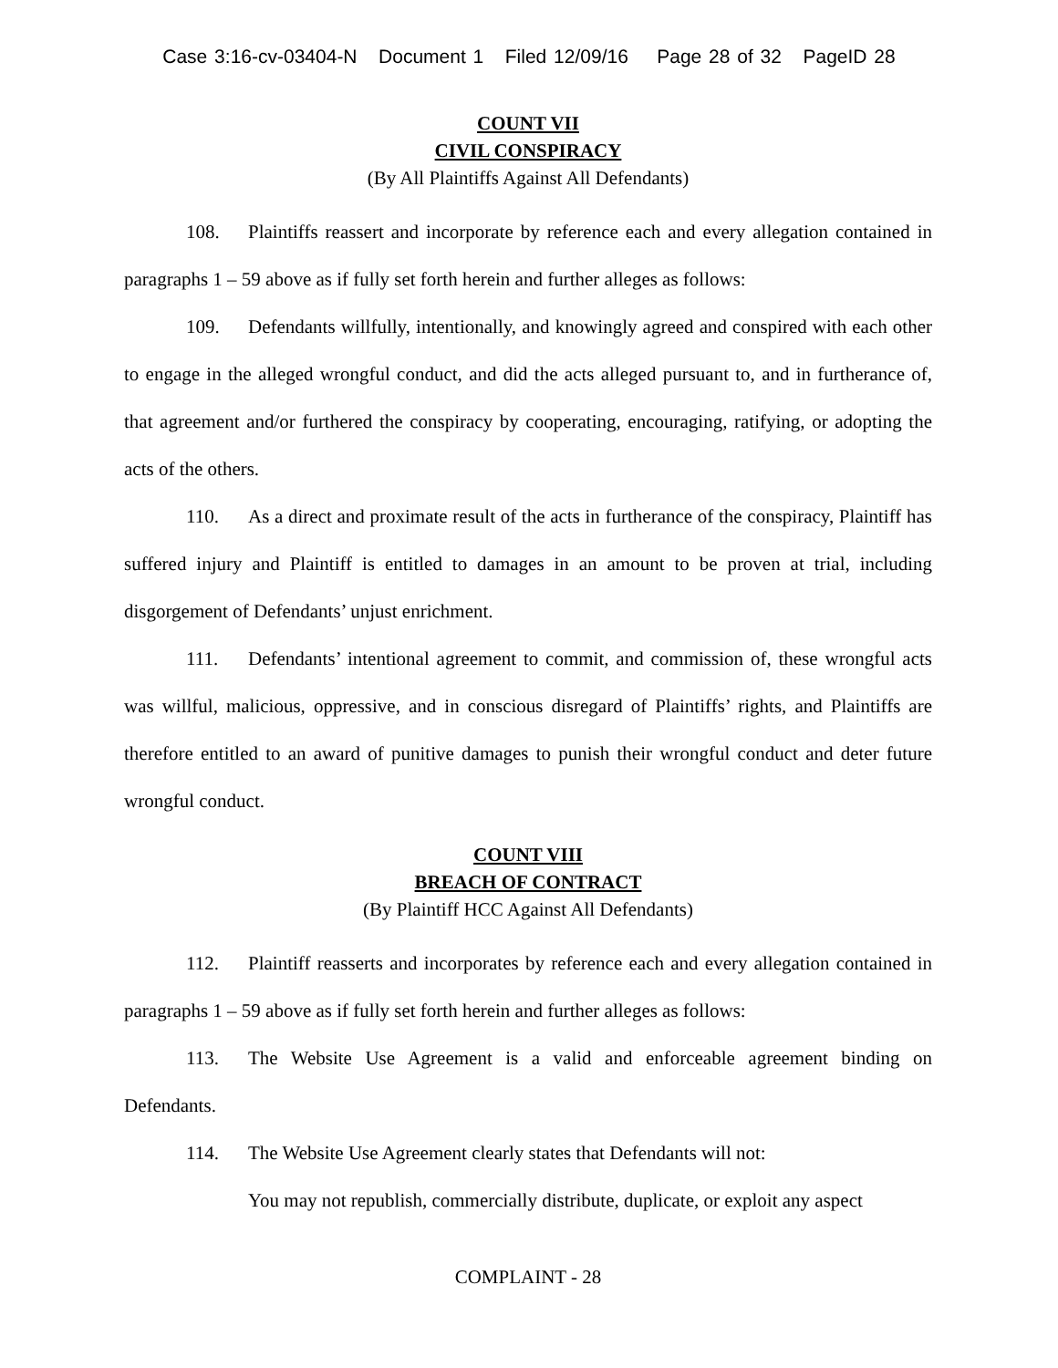Case 3:16-cv-03404-N Document 1 Filed 12/09/16 Page 28 of 32 PageID 28
COUNT VII
CIVIL CONSPIRACY
(By All Plaintiffs Against All Defendants)
108. Plaintiffs reassert and incorporate by reference each and every allegation contained in paragraphs 1 – 59 above as if fully set forth herein and further alleges as follows:
109. Defendants willfully, intentionally, and knowingly agreed and conspired with each other to engage in the alleged wrongful conduct, and did the acts alleged pursuant to, and in furtherance of, that agreement and/or furthered the conspiracy by cooperating, encouraging, ratifying, or adopting the acts of the others.
110. As a direct and proximate result of the acts in furtherance of the conspiracy, Plaintiff has suffered injury and Plaintiff is entitled to damages in an amount to be proven at trial, including disgorgement of Defendants’ unjust enrichment.
111. Defendants’ intentional agreement to commit, and commission of, these wrongful acts was willful, malicious, oppressive, and in conscious disregard of Plaintiffs’ rights, and Plaintiffs are therefore entitled to an award of punitive damages to punish their wrongful conduct and deter future wrongful conduct.
COUNT VIII
BREACH OF CONTRACT
(By Plaintiff HCC Against All Defendants)
112. Plaintiff reasserts and incorporates by reference each and every allegation contained in paragraphs 1 – 59 above as if fully set forth herein and further alleges as follows:
113. The Website Use Agreement is a valid and enforceable agreement binding on Defendants.
114. The Website Use Agreement clearly states that Defendants will not:
You may not republish, commercially distribute, duplicate, or exploit any aspect
COMPLAINT - 28